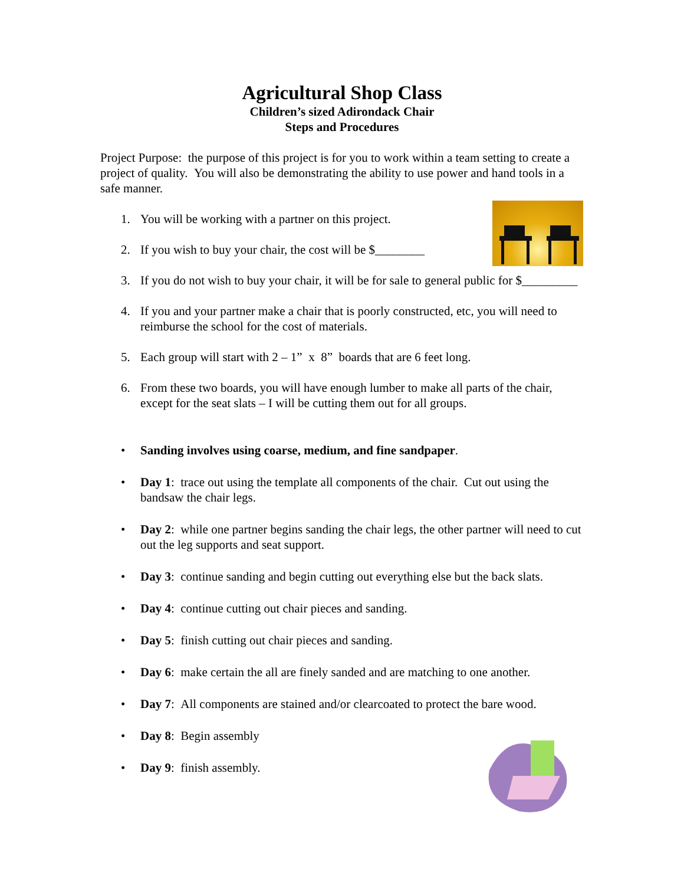Agricultural Shop Class
Children’s sized Adirondack Chair
Steps and Procedures
Project Purpose: the purpose of this project is for you to work within a team setting to create a project of quality. You will also be demonstrating the ability to use power and hand tools in a safe manner.
1. You will be working with a partner on this project.
2. If you wish to buy your chair, the cost will be $________
3. If you do not wish to buy your chair, it will be for sale to general public for $_________
4. If you and your partner make a chair that is poorly constructed, etc, you will need to reimburse the school for the cost of materials.
5. Each group will start with 2 – 1” x 8” boards that are 6 feet long.
6. From these two boards, you will have enough lumber to make all parts of the chair, except for the seat slats – I will be cutting them out for all groups.
• Sanding involves using coarse, medium, and fine sandpaper.
• Day 1: trace out using the template all components of the chair. Cut out using the bandsaw the chair legs.
• Day 2: while one partner begins sanding the chair legs, the other partner will need to cut out the leg supports and seat support.
• Day 3: continue sanding and begin cutting out everything else but the back slats.
• Day 4: continue cutting out chair pieces and sanding.
• Day 5: finish cutting out chair pieces and sanding.
• Day 6: make certain the all are finely sanded and are matching to one another.
• Day 7: All components are stained and/or clearcoated to protect the bare wood.
• Day 8: Begin assembly
• Day 9: finish assembly.